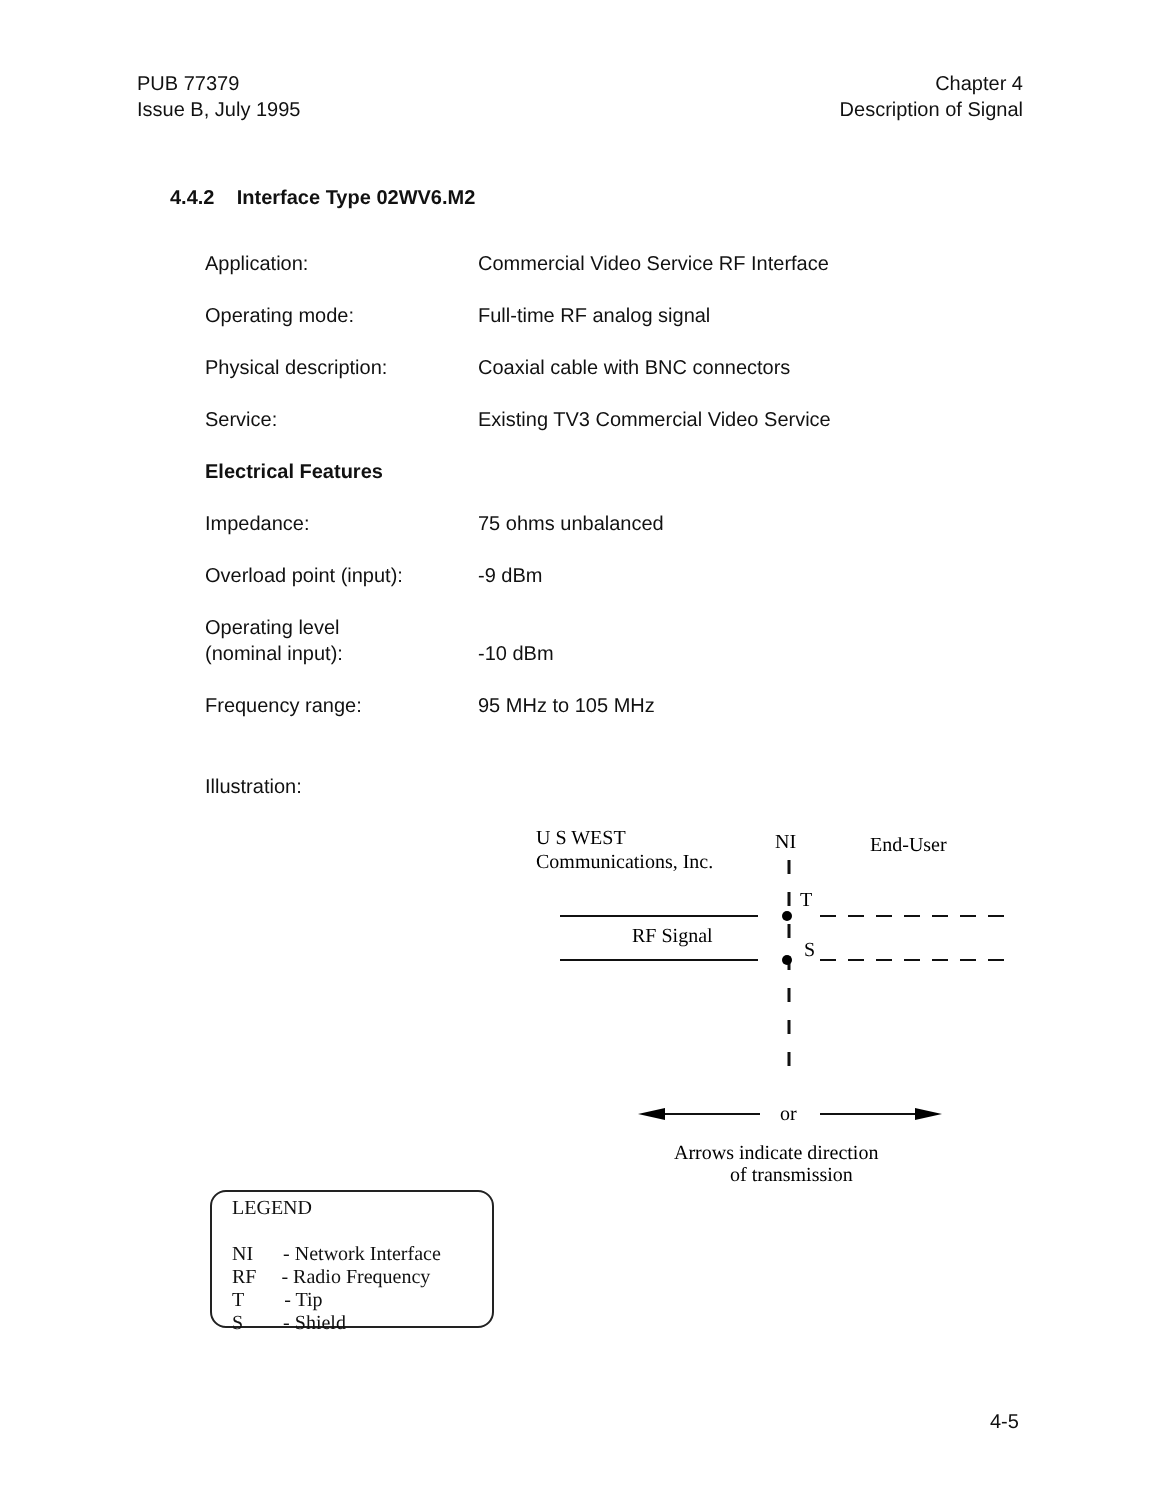PUB 77379
Issue B, July 1995
Chapter 4
Description of Signal
4.4.2 Interface Type 02WV6.M2
Application:
Commercial Video Service RF Interface
Operating mode:
Full-time RF analog signal
Physical description:
Coaxial cable with BNC connectors
Service:
Existing TV3 Commercial Video Service
Electrical Features
Impedance:
75 ohms unbalanced
Overload point (input):
-9 dBm
Operating level
(nominal input):
-10 dBm
Frequency range:
95 MHz to 105 MHz
Illustration:
U S WEST
Communications, Inc.
NI
End-User
T
S
RF Signal
or
Arrows indicate direction
of transmission
LEGEND
NI - Network Interface
RF - Radio Frequency
T - Tip
S - Shield
4-5